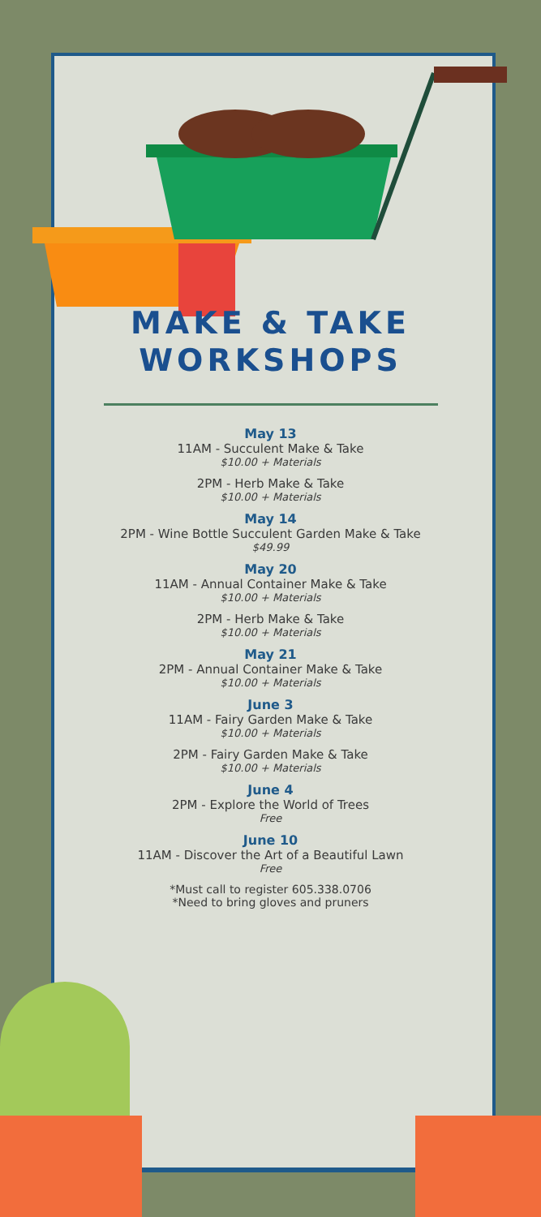MAKE & TAKE
WORKSHOPS
May 13
11AM - Succulent Make & Take
$10.00 + Materials
2PM - Herb Make & Take
$10.00 + Materials
May 14
2PM - Wine Bottle Succulent Garden Make & Take
$49.99
May 20
11AM - Annual Container Make & Take
$10.00 + Materials
2PM - Herb Make & Take
$10.00 + Materials
May 21
2PM - Annual Container Make & Take
$10.00 + Materials
June 3
11AM - Fairy Garden Make & Take
$10.00 + Materials
2PM - Fairy Garden Make & Take
$10.00 + Materials
June 4
2PM - Explore the World of Trees
Free
June 10
11AM - Discover the Art of a Beautiful Lawn
Free
*Must call to register 605.338.0706
*Need to bring gloves and pruners